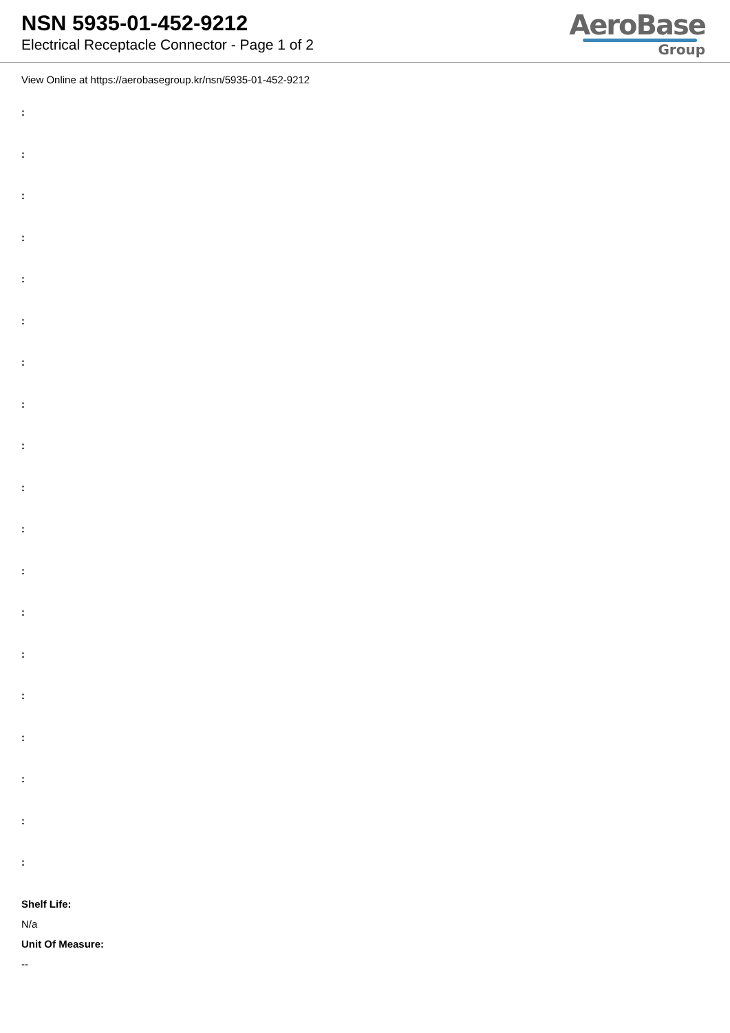NSN 5935-01-452-9212
Electrical Receptacle Connector - Page 1 of 2
AeroBase
Group
View Online at https://aerobasegroup.kr/nsn/5935-01-452-9212
:
:
:
:
:
:
:
:
:
:
:
:
:
:
:
:
:
:
:
Shelf Life:
N/a
Unit Of Measure:
--